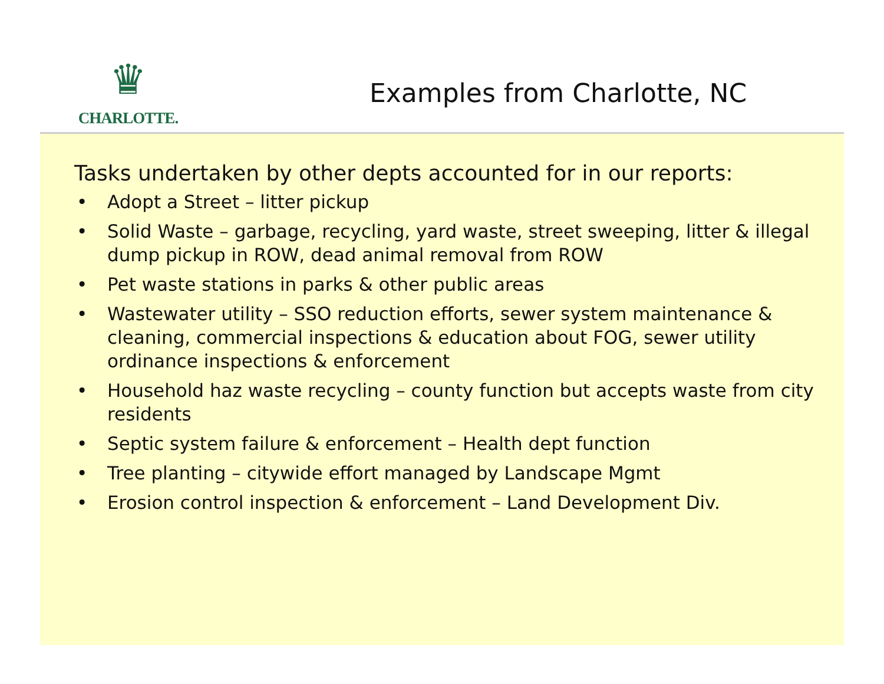♛
CHARLOTTE.
Examples from Charlotte, NC
Tasks undertaken by other depts accounted for in our reports:
• Adopt a Street – litter pickup
• Solid Waste – garbage, recycling, yard waste, street sweeping, litter & illegal dump pickup in ROW, dead animal removal from ROW
• Pet waste stations in parks & other public areas
• Wastewater utility – SSO reduction efforts, sewer system maintenance & cleaning, commercial inspections & education about FOG, sewer utility ordinance inspections & enforcement
• Household haz waste recycling – county function but accepts waste from city residents
• Septic system failure & enforcement – Health dept function
• Tree planting – citywide effort managed by Landscape Mgmt
• Erosion control inspection & enforcement – Land Development Div.